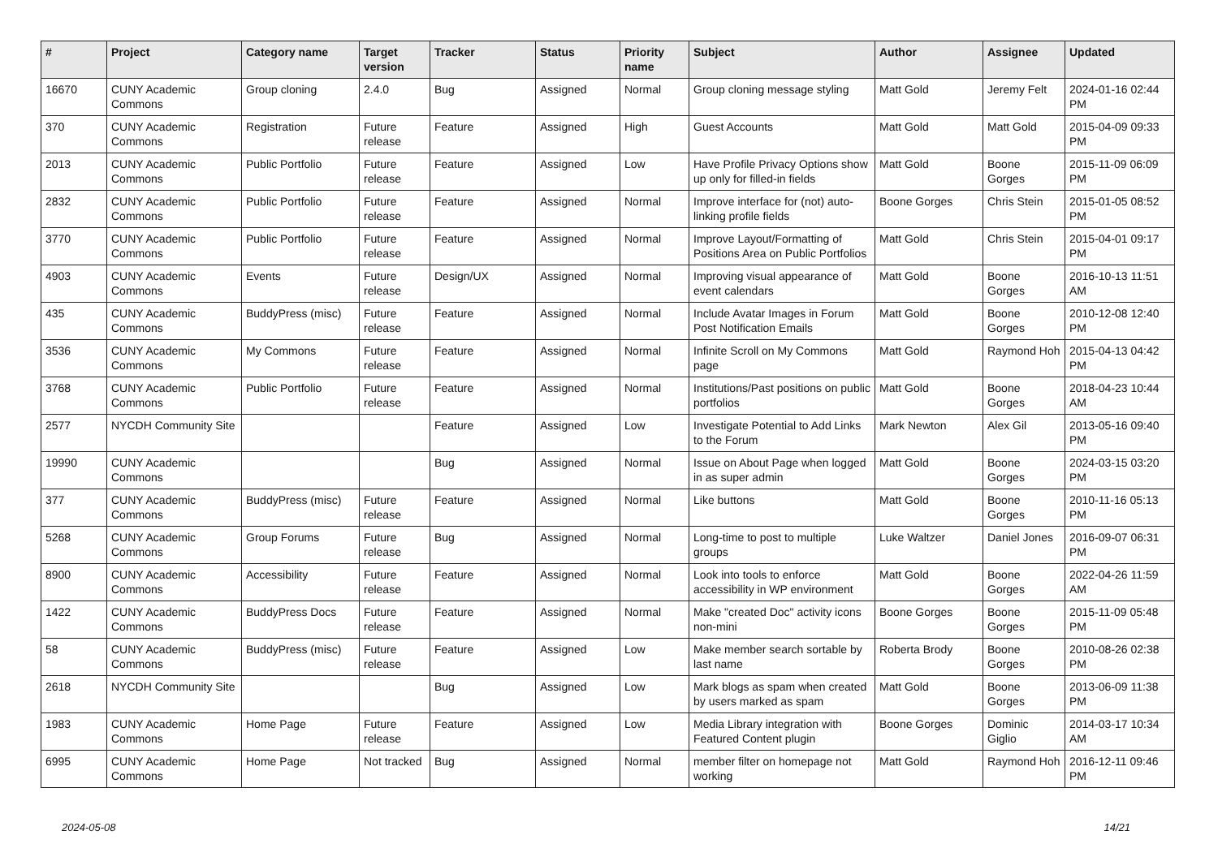| # | Project | Category name | Target version | Tracker | Status | Priority name | Subject | Author | Assignee | Updated |
| --- | --- | --- | --- | --- | --- | --- | --- | --- | --- | --- |
| 16670 | CUNY Academic Commons | Group cloning | 2.4.0 | Bug | Assigned | Normal | Group cloning message styling | Matt Gold | Jeremy Felt | 2024-01-16 02:44 PM |
| 370 | CUNY Academic Commons | Registration | Future release | Feature | Assigned | High | Guest Accounts | Matt Gold | Matt Gold | 2015-04-09 09:33 PM |
| 2013 | CUNY Academic Commons | Public Portfolio | Future release | Feature | Assigned | Low | Have Profile Privacy Options show up only for filled-in fields | Matt Gold | Boone Gorges | 2015-11-09 06:09 PM |
| 2832 | CUNY Academic Commons | Public Portfolio | Future release | Feature | Assigned | Normal | Improve interface for (not) auto-linking profile fields | Boone Gorges | Chris Stein | 2015-01-05 08:52 PM |
| 3770 | CUNY Academic Commons | Public Portfolio | Future release | Feature | Assigned | Normal | Improve Layout/Formatting of Positions Area on Public Portfolios | Matt Gold | Chris Stein | 2015-04-01 09:17 PM |
| 4903 | CUNY Academic Commons | Events | Future release | Design/UX | Assigned | Normal | Improving visual appearance of event calendars | Matt Gold | Boone Gorges | 2016-10-13 11:51 AM |
| 435 | CUNY Academic Commons | BuddyPress (misc) | Future release | Feature | Assigned | Normal | Include Avatar Images in Forum Post Notification Emails | Matt Gold | Boone Gorges | 2010-12-08 12:40 PM |
| 3536 | CUNY Academic Commons | My Commons | Future release | Feature | Assigned | Normal | Infinite Scroll on My Commons page | Matt Gold | Raymond Hoh | 2015-04-13 04:42 PM |
| 3768 | CUNY Academic Commons | Public Portfolio | Future release | Feature | Assigned | Normal | Institutions/Past positions on public portfolios | Matt Gold | Boone Gorges | 2018-04-23 10:44 AM |
| 2577 | NYCDH Community Site | | | Feature | Assigned | Low | Investigate Potential to Add Links to the Forum | Mark Newton | Alex Gil | 2013-05-16 09:40 PM |
| 19990 | CUNY Academic Commons | | | Bug | Assigned | Normal | Issue on About Page when logged in as super admin | Matt Gold | Boone Gorges | 2024-03-15 03:20 PM |
| 377 | CUNY Academic Commons | BuddyPress (misc) | Future release | Feature | Assigned | Normal | Like buttons | Matt Gold | Boone Gorges | 2010-11-16 05:13 PM |
| 5268 | CUNY Academic Commons | Group Forums | Future release | Bug | Assigned | Normal | Long-time to post to multiple groups | Luke Waltzer | Daniel Jones | 2016-09-07 06:31 PM |
| 8900 | CUNY Academic Commons | Accessibility | Future release | Feature | Assigned | Normal | Look into tools to enforce accessibility in WP environment | Matt Gold | Boone Gorges | 2022-04-26 11:59 AM |
| 1422 | CUNY Academic Commons | BuddyPress Docs | Future release | Feature | Assigned | Normal | Make "created Doc" activity icons non-mini | Boone Gorges | Boone Gorges | 2015-11-09 05:48 PM |
| 58 | CUNY Academic Commons | BuddyPress (misc) | Future release | Feature | Assigned | Low | Make member search sortable by last name | Roberta Brody | Boone Gorges | 2010-08-26 02:38 PM |
| 2618 | NYCDH Community Site | | | Bug | Assigned | Low | Mark blogs as spam when created by users marked as spam | Matt Gold | Boone Gorges | 2013-06-09 11:38 PM |
| 1983 | CUNY Academic Commons | Home Page | Future release | Feature | Assigned | Low | Media Library integration with Featured Content plugin | Boone Gorges | Dominic Giglio | 2014-03-17 10:34 AM |
| 6995 | CUNY Academic Commons | Home Page | Not tracked | Bug | Assigned | Normal | member filter on homepage not working | Matt Gold | Raymond Hoh | 2016-12-11 09:46 PM |
2024-05-08 14/21